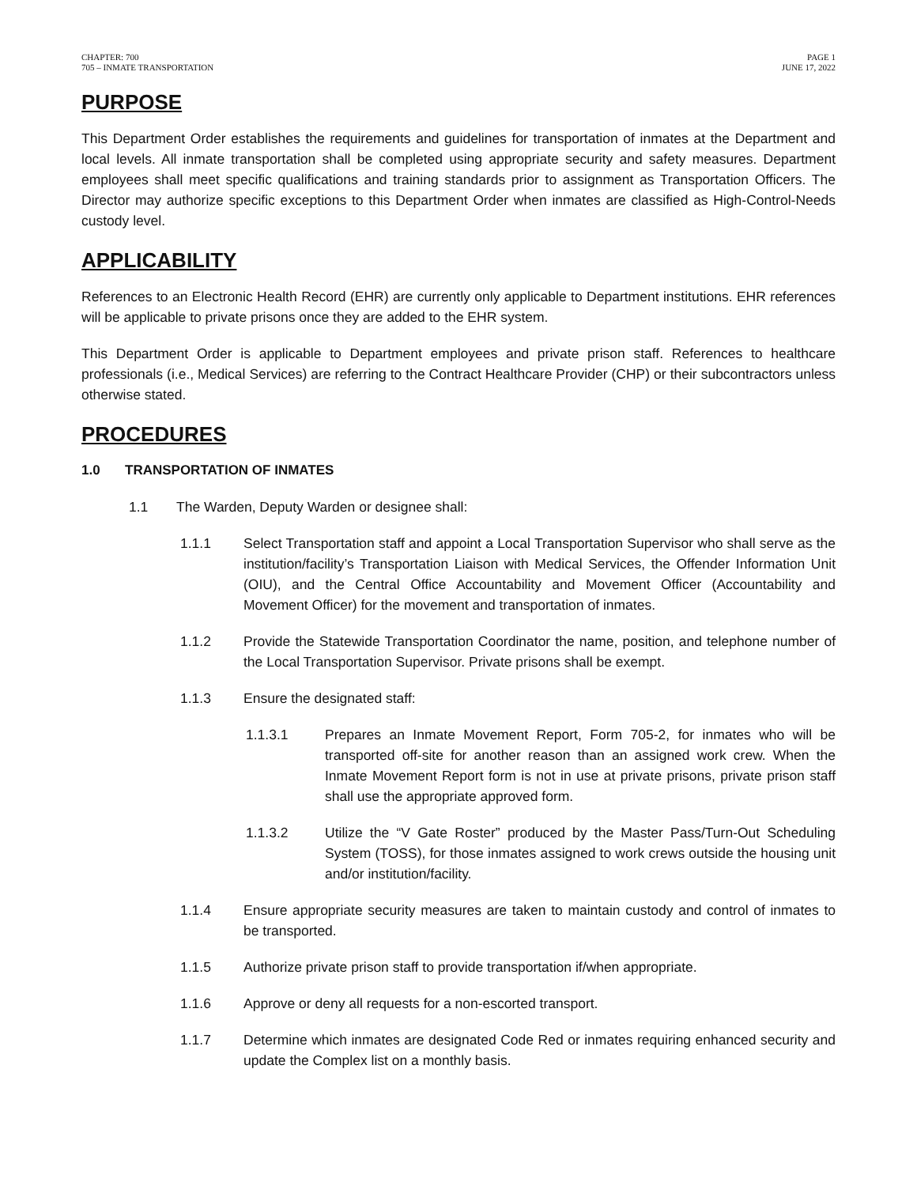CHAPTER: 700
705 – INMATE TRANSPORTATION
PAGE 1
JUNE 17, 2022
PURPOSE
This Department Order establishes the requirements and guidelines for transportation of inmates at the Department and local levels. All inmate transportation shall be completed using appropriate security and safety measures. Department employees shall meet specific qualifications and training standards prior to assignment as Transportation Officers. The Director may authorize specific exceptions to this Department Order when inmates are classified as High-Control-Needs custody level.
APPLICABILITY
References to an Electronic Health Record (EHR) are currently only applicable to Department institutions. EHR references will be applicable to private prisons once they are added to the EHR system.
This Department Order is applicable to Department employees and private prison staff. References to healthcare professionals (i.e., Medical Services) are referring to the Contract Healthcare Provider (CHP) or their subcontractors unless otherwise stated.
PROCEDURES
1.0 TRANSPORTATION OF INMATES
1.1 The Warden, Deputy Warden or designee shall:
1.1.1 Select Transportation staff and appoint a Local Transportation Supervisor who shall serve as the institution/facility’s Transportation Liaison with Medical Services, the Offender Information Unit (OIU), and the Central Office Accountability and Movement Officer (Accountability and Movement Officer) for the movement and transportation of inmates.
1.1.2 Provide the Statewide Transportation Coordinator the name, position, and telephone number of the Local Transportation Supervisor. Private prisons shall be exempt.
1.1.3 Ensure the designated staff:
1.1.3.1 Prepares an Inmate Movement Report, Form 705-2, for inmates who will be transported off-site for another reason than an assigned work crew. When the Inmate Movement Report form is not in use at private prisons, private prison staff shall use the appropriate approved form.
1.1.3.2 Utilize the “V Gate Roster” produced by the Master Pass/Turn-Out Scheduling System (TOSS), for those inmates assigned to work crews outside the housing unit and/or institution/facility.
1.1.4 Ensure appropriate security measures are taken to maintain custody and control of inmates to be transported.
1.1.5 Authorize private prison staff to provide transportation if/when appropriate.
1.1.6 Approve or deny all requests for a non-escorted transport.
1.1.7 Determine which inmates are designated Code Red or inmates requiring enhanced security and update the Complex list on a monthly basis.